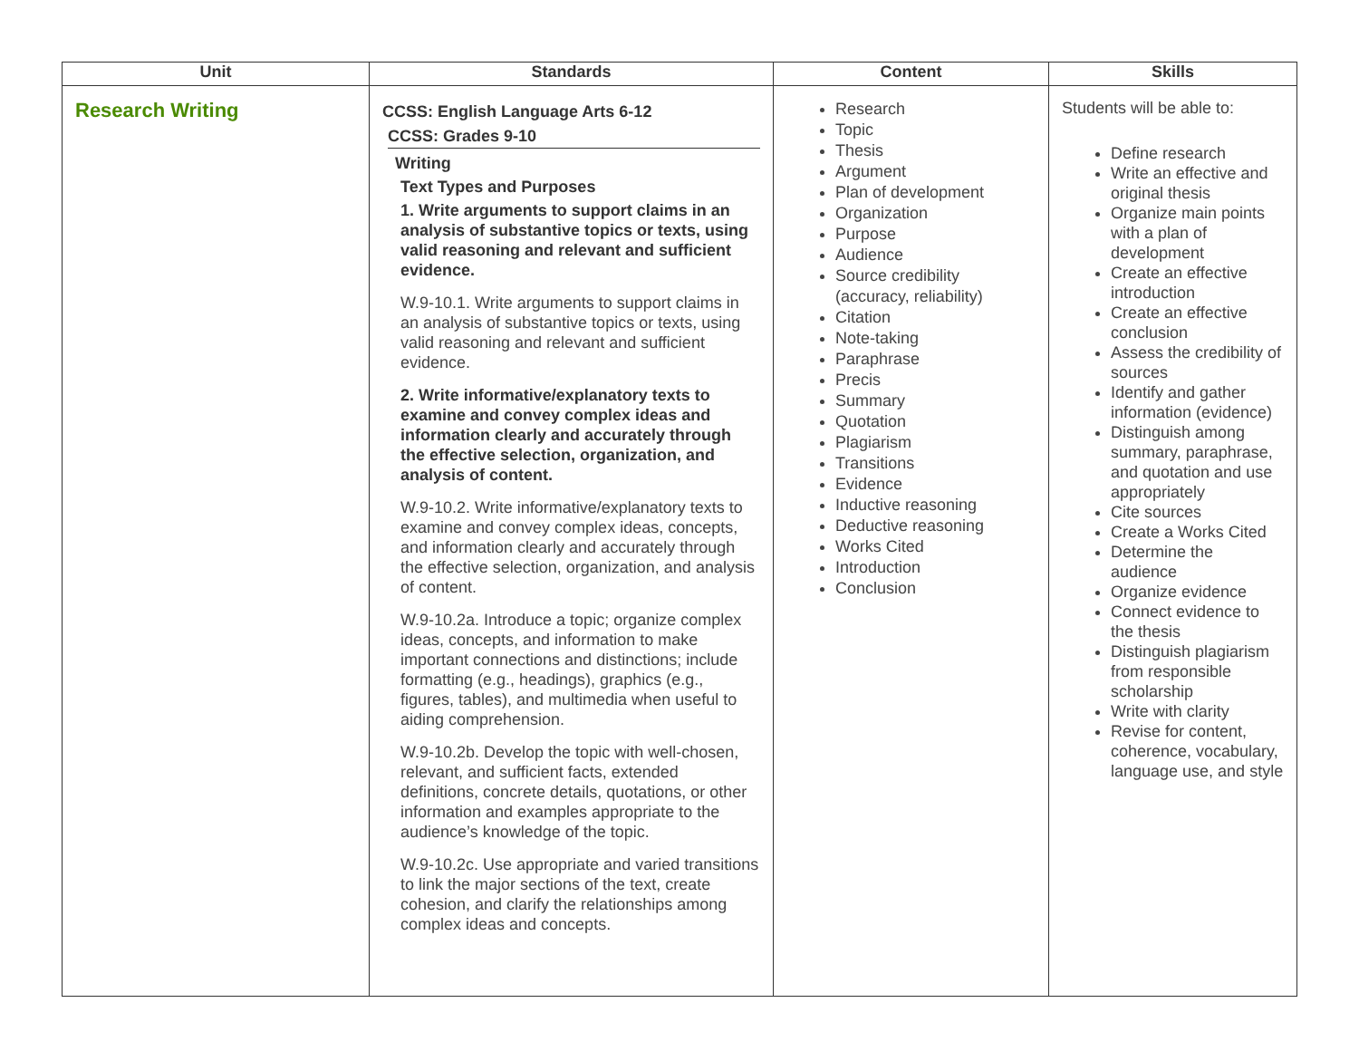| Unit | Standards | Content | Skills |
| --- | --- | --- | --- |
| Research Writing | CCSS: English Language Arts 6-12 CCSS: Grades 9-10 Writing Text Types and Purposes 1. Write arguments to support claims in an analysis of substantive topics or texts, using valid reasoning and relevant and sufficient evidence. W.9-10.1. Write arguments to support claims in an analysis of substantive topics or texts, using valid reasoning and relevant and sufficient evidence. 2. Write informative/explanatory texts to examine and convey complex ideas and information clearly and accurately through the effective selection, organization, and analysis of content. W.9-10.2. Write informative/explanatory texts to examine and convey complex ideas, concepts, and information clearly and accurately through the effective selection, organization, and analysis of content. W.9-10.2a. Introduce a topic; organize complex ideas, concepts, and information to make important connections and distinctions; include formatting (e.g., headings), graphics (e.g., figures, tables), and multimedia when useful to aiding comprehension. W.9-10.2b. Develop the topic with well-chosen, relevant, and sufficient facts, extended definitions, concrete details, quotations, or other information and examples appropriate to the audience’s knowledge of the topic. W.9-10.2c. Use appropriate and varied transitions to link the major sections of the text, create cohesion, and clarify the relationships among complex ideas and concepts. | Research Topic Thesis Argument Plan of development Organization Purpose Audience Source credibility (accuracy, reliability) Citation Note-taking Paraphrase Precis Summary Quotation Plagiarism Transitions Evidence Inductive reasoning Deductive reasoning Works Cited Introduction Conclusion | Students will be able to: Define research Write an effective and original thesis Organize main points with a plan of development Create an effective introduction Create an effective conclusion Assess the credibility of sources Identify and gather information (evidence) Distinguish among summary, paraphrase, and quotation and use appropriately Cite sources Create a Works Cited Determine the audience Organize evidence Connect evidence to the thesis Distinguish plagiarism from responsible scholarship Write with clarity Revise for content, coherence, vocabulary, language use, and style |